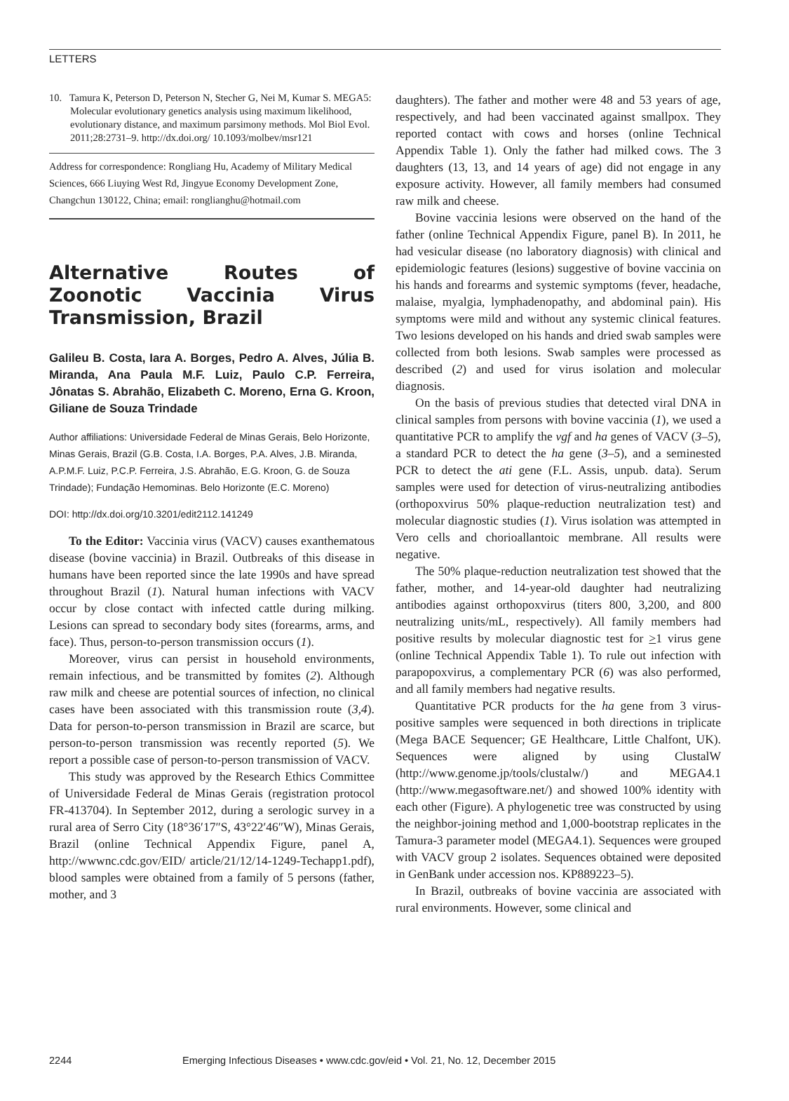LETTERS
10. Tamura K, Peterson D, Peterson N, Stecher G, Nei M, Kumar S. MEGA5: Molecular evolutionary genetics analysis using maximum likelihood, evolutionary distance, and maximum parsimony methods. Mol Biol Evol. 2011;28:2731–9. http://dx.doi.org/ 10.1093/molbev/msr121
Address for correspondence: Rongliang Hu, Academy of Military Medical Sciences, 666 Liuying West Rd, Jingyue Economy Development Zone, Changchun 130122, China; email: ronglianghu@hotmail.com
Alternative Routes of Zoonotic Vaccinia Virus Transmission, Brazil
Galileu B. Costa, Iara A. Borges, Pedro A. Alves, Júlia B. Miranda, Ana Paula M.F. Luiz, Paulo C.P. Ferreira, Jônatas S. Abrahão, Elizabeth C. Moreno, Erna G. Kroon, Giliane de Souza Trindade
Author affiliations: Universidade Federal de Minas Gerais, Belo Horizonte, Minas Gerais, Brazil (G.B. Costa, I.A. Borges, P.A. Alves, J.B. Miranda, A.P.M.F. Luiz, P.C.P. Ferreira, J.S. Abrahão, E.G. Kroon, G. de Souza Trindade); Fundação Hemominas. Belo Horizonte (E.C. Moreno)
DOI: http://dx.doi.org/10.3201/edit2112.141249
To the Editor: Vaccinia virus (VACV) causes exanthematous disease (bovine vaccinia) in Brazil. Outbreaks of this disease in humans have been reported since the late 1990s and have spread throughout Brazil (1). Natural human infections with VACV occur by close contact with infected cattle during milking. Lesions can spread to secondary body sites (forearms, arms, and face). Thus, person-to-person transmission occurs (1).
Moreover, virus can persist in household environments, remain infectious, and be transmitted by fomites (2). Although raw milk and cheese are potential sources of infection, no clinical cases have been associated with this transmission route (3,4). Data for person-to-person transmission in Brazil are scarce, but person-to-person transmission was recently reported (5). We report a possible case of person-to-person transmission of VACV.
This study was approved by the Research Ethics Committee of Universidade Federal de Minas Gerais (registration protocol FR-413704). In September 2012, during a serologic survey in a rural area of Serro City (18°36′17″S, 43°22′46″W), Minas Gerais, Brazil (online Technical Appendix Figure, panel A, http://wwwnc.cdc.gov/EID/ article/21/12/14-1249-Techapp1.pdf), blood samples were obtained from a family of 5 persons (father, mother, and 3
daughters). The father and mother were 48 and 53 years of age, respectively, and had been vaccinated against smallpox. They reported contact with cows and horses (online Technical Appendix Table 1). Only the father had milked cows. The 3 daughters (13, 13, and 14 years of age) did not engage in any exposure activity. However, all family members had consumed raw milk and cheese.
Bovine vaccinia lesions were observed on the hand of the father (online Technical Appendix Figure, panel B). In 2011, he had vesicular disease (no laboratory diagnosis) with clinical and epidemiologic features (lesions) suggestive of bovine vaccinia on his hands and forearms and systemic symptoms (fever, headache, malaise, myalgia, lymphadenopathy, and abdominal pain). His symptoms were mild and without any systemic clinical features. Two lesions developed on his hands and dried swab samples were collected from both lesions. Swab samples were processed as described (2) and used for virus isolation and molecular diagnosis.
On the basis of previous studies that detected viral DNA in clinical samples from persons with bovine vaccinia (1), we used a quantitative PCR to amplify the vgf and ha genes of VACV (3–5), a standard PCR to detect the ha gene (3–5), and a seminested PCR to detect the ati gene (F.L. Assis, unpub. data). Serum samples were used for detection of virus-neutralizing antibodies (orthopoxvirus 50% plaque-reduction neutralization test) and molecular diagnostic studies (1). Virus isolation was attempted in Vero cells and chorioallantoic membrane. All results were negative.
The 50% plaque-reduction neutralization test showed that the father, mother, and 14-year-old daughter had neutralizing antibodies against orthopoxvirus (titers 800, 3,200, and 800 neutralizing units/mL, respectively). All family members had positive results by molecular diagnostic test for >1 virus gene (online Technical Appendix Table 1). To rule out infection with parapopoxvirus, a complementary PCR (6) was also performed, and all family members had negative results.
Quantitative PCR products for the ha gene from 3 virus-positive samples were sequenced in both directions in triplicate (Mega BACE Sequencer; GE Healthcare, Little Chalfont, UK). Sequences were aligned by using ClustalW (http://www.genome.jp/tools/clustalw/) and MEGA4.1 (http://www.megasoftware.net/) and showed 100% identity with each other (Figure). A phylogenetic tree was constructed by using the neighbor-joining method and 1,000-bootstrap replicates in the Tamura-3 parameter model (MEGA4.1). Sequences were grouped with VACV group 2 isolates. Sequences obtained were deposited in GenBank under accession nos. KP889223–5).
In Brazil, outbreaks of bovine vaccinia are associated with rural environments. However, some clinical and
2244 Emerging Infectious Diseases • www.cdc.gov/eid • Vol. 21, No. 12, December 2015